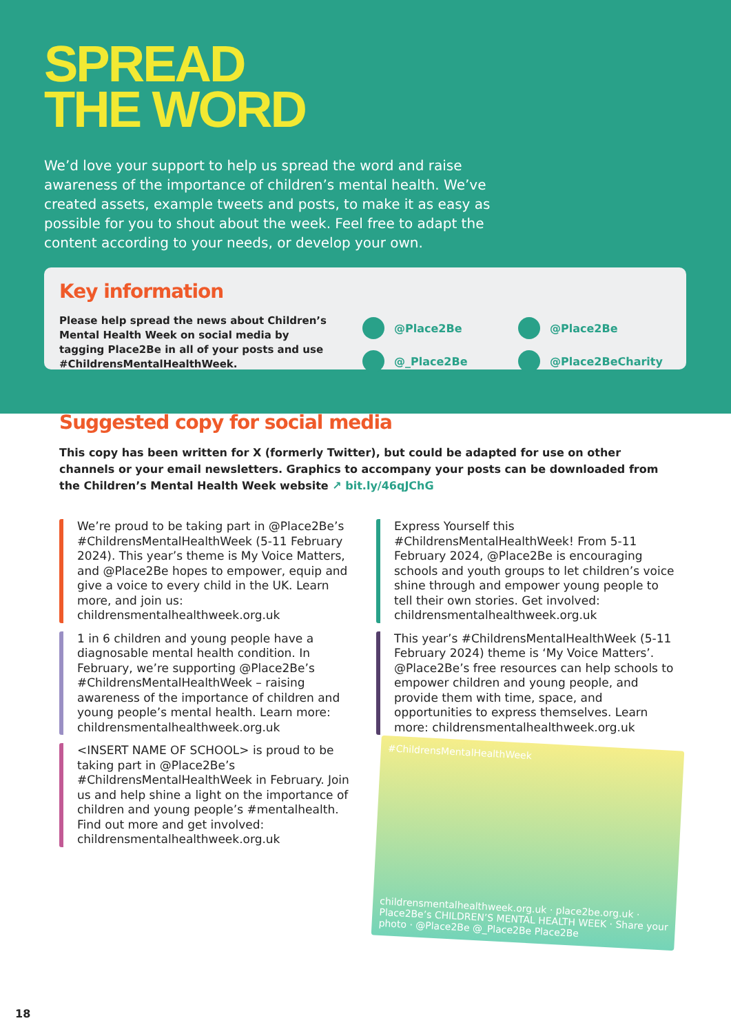SPREAD
THE WORD
We’d love your support to help us spread the word and raise awareness of the importance of children’s mental health. We’ve created assets, example tweets and posts, to make it as easy as possible for you to shout about the week. Feel free to adapt the content according to your needs, or develop your own.
Key information
Please help spread the news about Children’s Mental Health Week on social media by tagging Place2Be in all of your posts and use #ChildrensMentalHealthWeek.
@Place2Be @Place2Be @_Place2Be @Place2BeCharity
Suggested copy for social media
This copy has been written for X (formerly Twitter), but could be adapted for use on other channels or your email newsletters. Graphics to accompany your posts can be downloaded from the Children’s Mental Health Week website ↗ bit.ly/46qJChG
We’re proud to be taking part in @Place2Be’s #ChildrensMentalHealthWeek (5-11 February 2024). This year’s theme is My Voice Matters, and @Place2Be hopes to empower, equip and give a voice to every child in the UK. Learn more, and join us: childrensmentalhealthweek.org.uk
1 in 6 children and young people have a diagnosable mental health condition. In February, we’re supporting @Place2Be’s #ChildrensMentalHealthWeek – raising awareness of the importance of children and young people’s mental health. Learn more: childrensmentalhealthweek.org.uk
<INSERT NAME OF SCHOOL> is proud to be taking part in @Place2Be’s #ChildrensMentalHealthWeek in February. Join us and help shine a light on the importance of children and young people’s #mentalhealth. Find out more and get involved: childrensmentalhealthweek.org.uk
Express Yourself this #ChildrensMentalHealthWeek! From 5-11 February 2024, @Place2Be is encouraging schools and youth groups to let children’s voice shine through and empower young people to tell their own stories. Get involved: childrensmentalhealthweek.org.uk
This year’s #ChildrensMentalHealthWeek (5-11 February 2024) theme is ‘My Voice Matters’. @Place2Be’s free resources can help schools to empower children and young people, and provide them with time, space, and opportunities to express themselves. Learn more: childrensmentalhealthweek.org.uk
#ChildrensMentalHealthWeek
childrensmentalhealthweek.org.uk · place2be.org.uk · Place2Be’s CHILDREN’S MENTAL HEALTH WEEK · Share your photo · @Place2Be @_Place2Be Place2Be
18